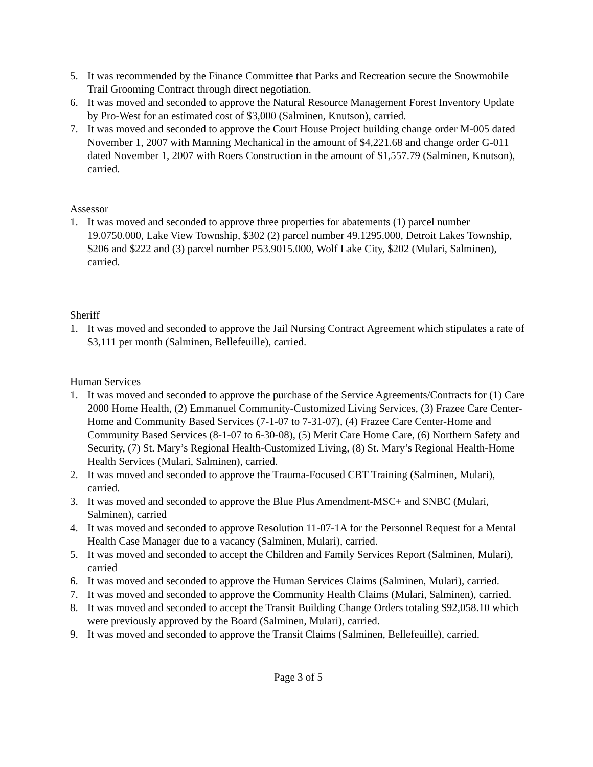5. It was recommended by the Finance Committee that Parks and Recreation secure the Snowmobile Trail Grooming Contract through direct negotiation.
6. It was moved and seconded to approve the Natural Resource Management Forest Inventory Update by Pro-West for an estimated cost of $3,000 (Salminen, Knutson), carried.
7. It was moved and seconded to approve the Court House Project building change order M-005 dated November 1, 2007 with Manning Mechanical in the amount of $4,221.68 and change order G-011 dated November 1, 2007 with Roers Construction in the amount of $1,557.79 (Salminen, Knutson), carried.
Assessor
1. It was moved and seconded to approve three properties for abatements (1) parcel number 19.0750.000, Lake View Township, $302 (2) parcel number 49.1295.000, Detroit Lakes Township, $206 and $222 and (3) parcel number P53.9015.000, Wolf Lake City, $202 (Mulari, Salminen), carried.
Sheriff
1. It was moved and seconded to approve the Jail Nursing Contract Agreement which stipulates a rate of $3,111 per month (Salminen, Bellefeuille), carried.
Human Services
1. It was moved and seconded to approve the purchase of the Service Agreements/Contracts for (1) Care 2000 Home Health, (2) Emmanuel Community-Customized Living Services, (3) Frazee Care Center-Home and Community Based Services (7-1-07 to 7-31-07), (4) Frazee Care Center-Home and Community Based Services (8-1-07 to 6-30-08), (5) Merit Care Home Care, (6) Northern Safety and Security, (7) St. Mary’s Regional Health-Customized Living, (8) St. Mary’s Regional Health-Home Health Services (Mulari, Salminen), carried.
2. It was moved and seconded to approve the Trauma-Focused CBT Training (Salminen, Mulari), carried.
3. It was moved and seconded to approve the Blue Plus Amendment-MSC+ and SNBC (Mulari, Salminen), carried
4. It was moved and seconded to approve Resolution 11-07-1A for the Personnel Request for a Mental Health Case Manager due to a vacancy (Salminen, Mulari), carried.
5. It was moved and seconded to accept the Children and Family Services Report (Salminen, Mulari), carried
6. It was moved and seconded to approve the Human Services Claims (Salminen, Mulari), carried.
7. It was moved and seconded to approve the Community Health Claims (Mulari, Salminen), carried.
8. It was moved and seconded to accept the Transit Building Change Orders totaling $92,058.10 which were previously approved by the Board (Salminen, Mulari), carried.
9. It was moved and seconded to approve the Transit Claims (Salminen, Bellefeuille), carried.
Page 3 of 5